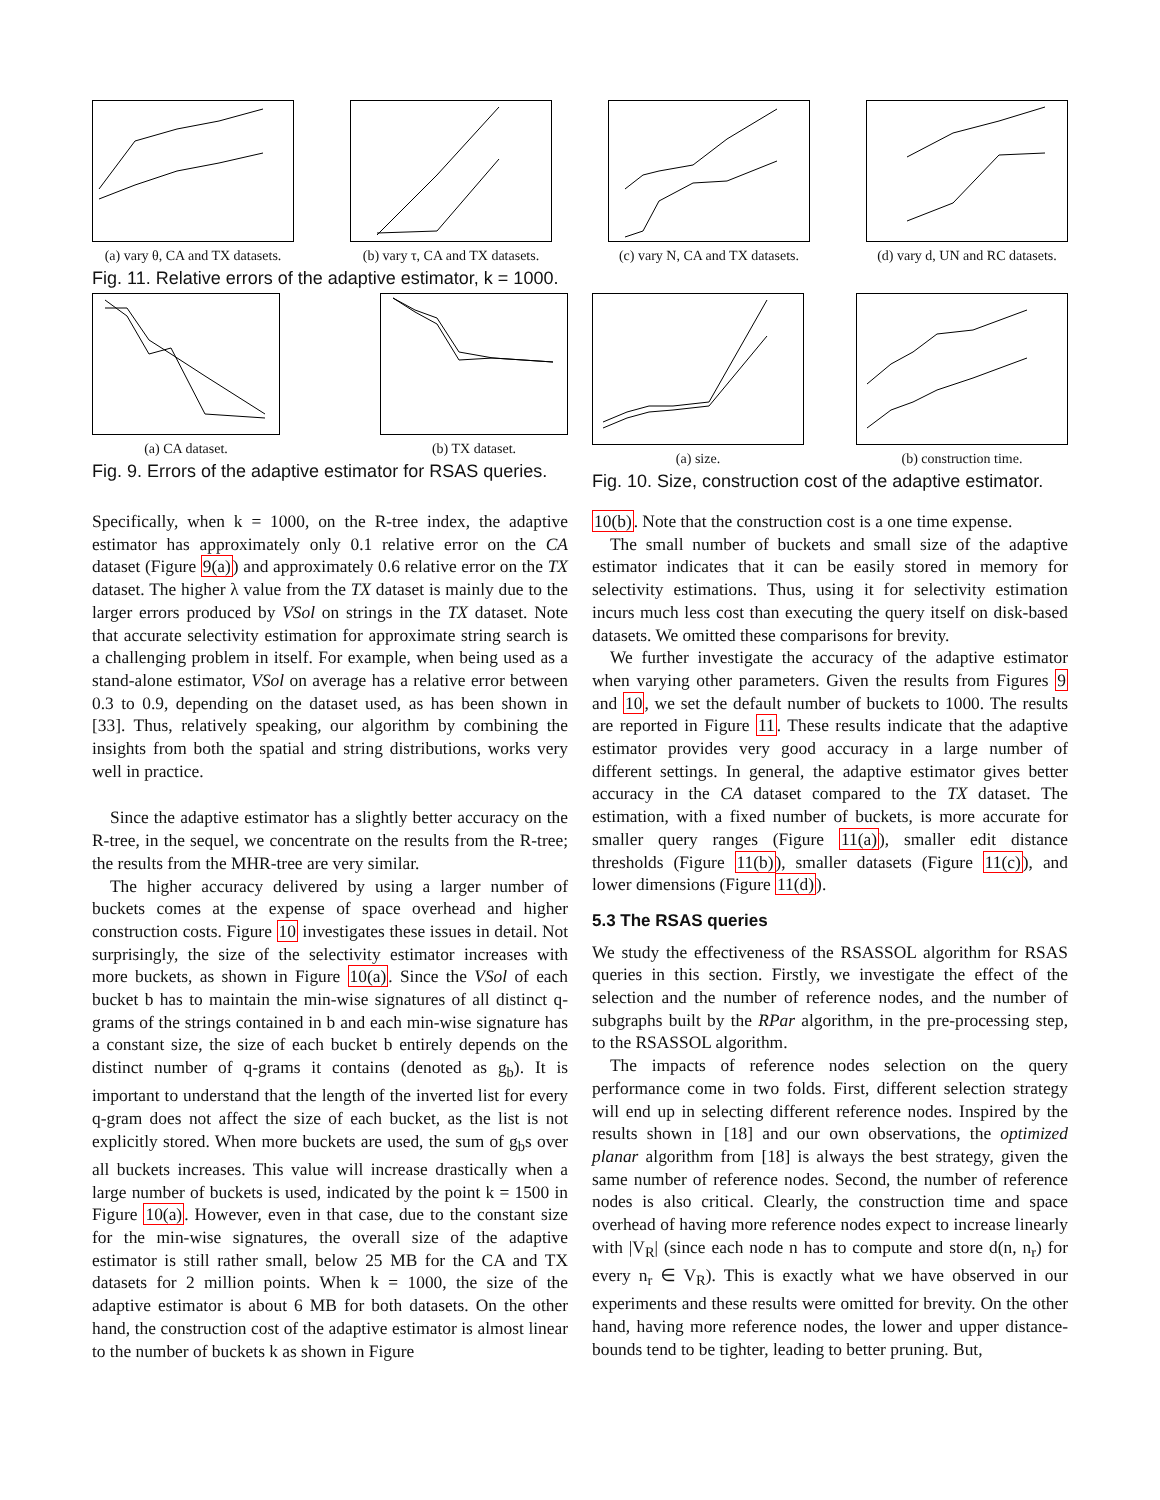(a) vary θ, CA and TX datasets.
(b) vary τ, CA and TX datasets.
(c) vary N, CA and TX datasets.
(d) vary d, UN and RC datasets.
Fig. 11. Relative errors of the adaptive estimator, k = 1000.
(a) CA dataset. (b) TX dataset.
Fig. 9. Errors of the adaptive estimator for RSAS queries.
(a) size. (b) construction time.
Fig. 10. Size, construction cost of the adaptive estimator.
Specifically, when k = 1000, on the R-tree index, the adaptive estimator has approximately only 0.1 relative error on the CA dataset (Figure 9(a)) and approximately 0.6 relative error on the TX dataset. The higher λ value from the TX dataset is mainly due to the larger errors produced by VSol on strings in the TX dataset. Note that accurate selectivity estimation for approximate string search is a challenging problem in itself. For example, when being used as a stand-alone estimator, VSol on average has a relative error between 0.3 to 0.9, depending on the dataset used, as has been shown in [33]. Thus, relatively speaking, our algorithm by combining the insights from both the spatial and string distributions, works very well in practice.
Since the adaptive estimator has a slightly better accuracy on the R-tree, in the sequel, we concentrate on the results from the R-tree; the results from the MHR-tree are very similar.
The higher accuracy delivered by using a larger number of buckets comes at the expense of space overhead and higher construction costs. Figure 10 investigates these issues in detail. Not surprisingly, the size of the selectivity estimator increases with more buckets, as shown in Figure 10(a). Since the VSol of each bucket b has to maintain the min-wise signatures of all distinct q-grams of the strings contained in b and each min-wise signature has a constant size, the size of each bucket b entirely depends on the distinct number of q-grams it contains (denoted as g<sub>b</sub>). It is important to understand that the length of the inverted list for every q-gram does not affect the size of each bucket, as the list is not explicitly stored. When more buckets are used, the sum of g<sub>b</sub>s over all buckets increases. This value will increase drastically when a large number of buckets is used, indicated by the point k = 1500 in Figure 10(a). However, even in that case, due to the constant size for the min-wise signatures, the overall size of the adaptive estimator is still rather small, below 25 MB for the CA and TX datasets for 2 million points. When k = 1000, the size of the adaptive estimator is about 6 MB for both datasets. On the other hand, the construction cost of the adaptive estimator is almost linear to the number of buckets k as shown in Figure
10(b). Note that the construction cost is a one time expense.
The small number of buckets and small size of the adaptive estimator indicates that it can be easily stored in memory for selectivity estimations. Thus, using it for selectivity estimation incurs much less cost than executing the query itself on disk-based datasets. We omitted these comparisons for brevity.
We further investigate the accuracy of the adaptive estimator when varying other parameters. Given the results from Figures 9 and 10, we set the default number of buckets to 1000. The results are reported in Figure 11. These results indicate that the adaptive estimator provides very good accuracy in a large number of different settings. In general, the adaptive estimator gives better accuracy in the CA dataset compared to the TX dataset. The estimation, with a fixed number of buckets, is more accurate for smaller query ranges (Figure 11(a)), smaller edit distance thresholds (Figure 11(b)), smaller datasets (Figure 11(c)), and lower dimensions (Figure 11(d)).
5.3 The RSAS queries
We study the effectiveness of the RSASSOL algorithm for RSAS queries in this section. Firstly, we investigate the effect of the selection and the number of reference nodes, and the number of subgraphs built by the RPar algorithm, in the pre-processing step, to the RSASSOL algorithm.
The impacts of reference nodes selection on the query performance come in two folds. First, different selection strategy will end up in selecting different reference nodes. Inspired by the results shown in [18] and our own observations, the optimized planar algorithm from [18] is always the best strategy, given the same number of reference nodes. Second, the number of reference nodes is also critical. Clearly, the construction time and space overhead of having more reference nodes expect to increase linearly with |V<sub>R</sub>| (since each node n has to compute and store d(n, n<sub>r</sub>) for every n<sub>r</sub> ∈ V<sub>R</sub>). This is exactly what we have observed in our experiments and these results were omitted for brevity. On the other hand, having more reference nodes, the lower and upper distance-bounds tend to be tighter, leading to better pruning. But,